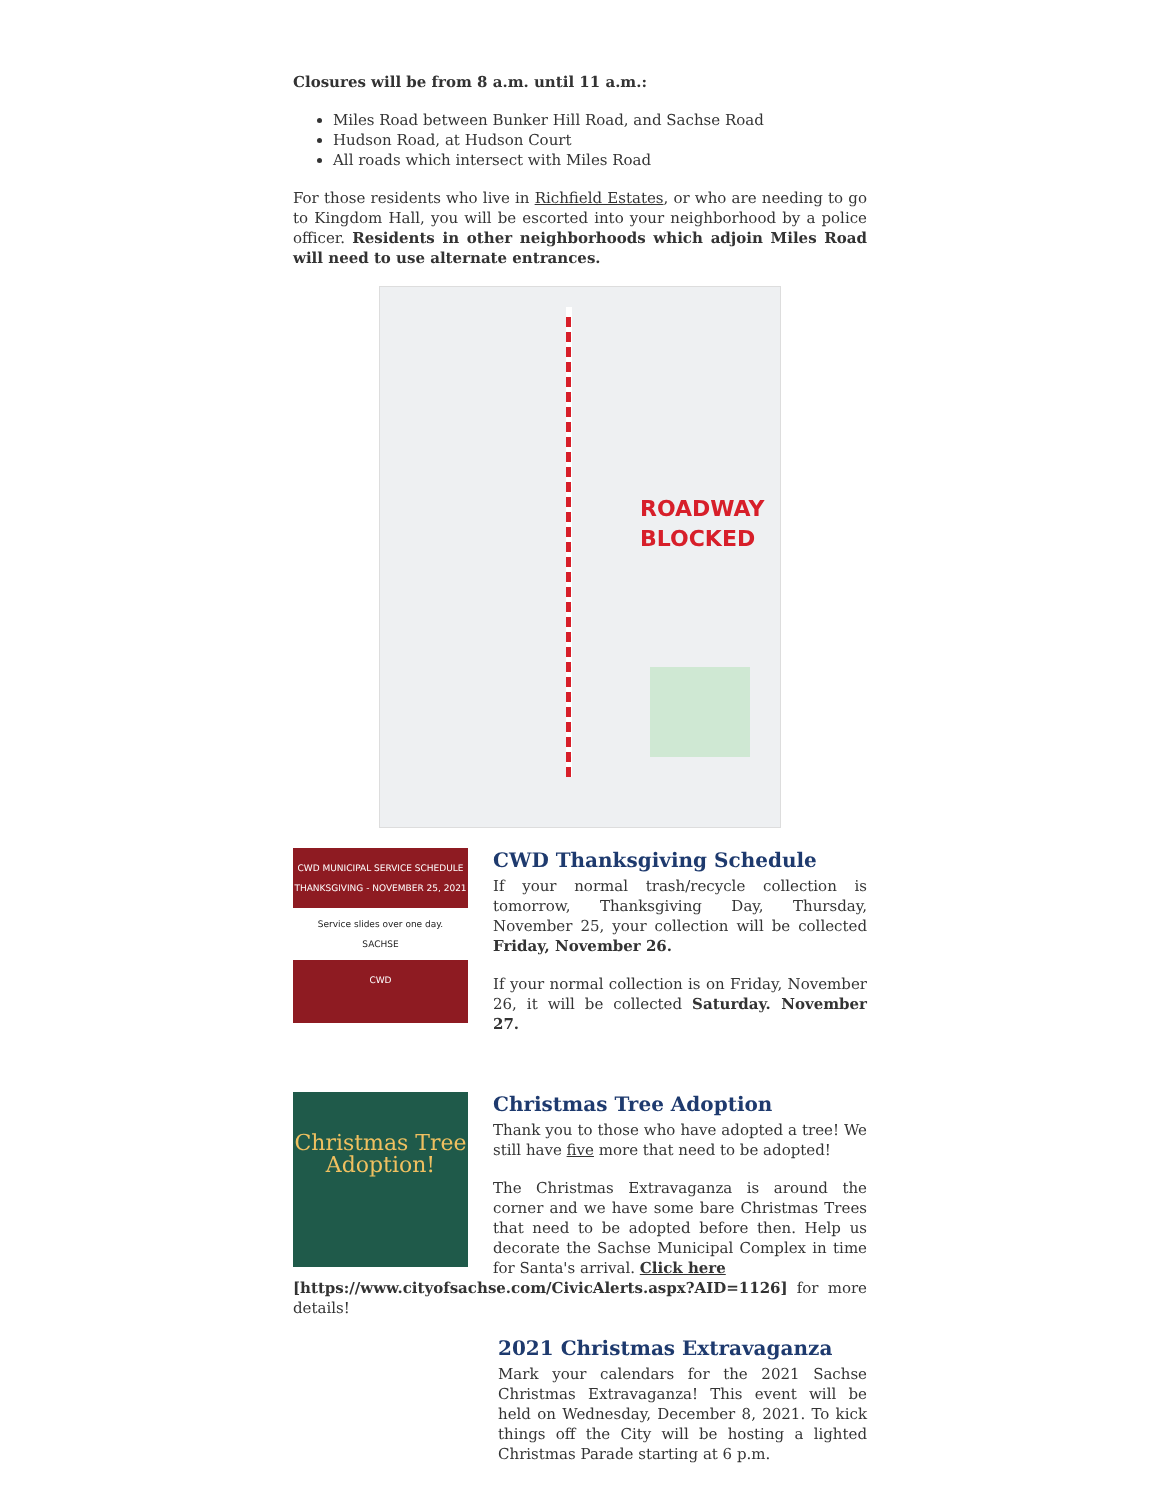Closures will be from 8 a.m. until 11 a.m.:
Miles Road between Bunker Hill Road, and Sachse Road
Hudson Road, at Hudson Court
All roads which intersect with Miles Road
For those residents who live in Richfield Estates, or who are needing to go to Kingdom Hall, you will be escorted into your neighborhood by a police officer. Residents in other neighborhoods which adjoin Miles Road will need to use alternate entrances.
ROADWAY
BLOCKED
CWD MUNICIPAL SERVICE SCHEDULE
THANKSGIVING - NOVEMBER 25, 2021
Service slides over one day.
SACHSE
CWD
CWD Thanksgiving Schedule
If your normal trash/recycle collection is tomorrow, Thanksgiving Day, Thursday, November 25, your collection will be collected Friday, November 26.
If your normal collection is on Friday, November 26, it will be collected Saturday. November 27.
Christmas Tree Adoption!
Christmas Tree Adoption
Thank you to those who have adopted a tree! We still have five more that need to be adopted!
The Christmas Extravaganza is around the corner and we have some bare Christmas Trees that need to be adopted before then. Help us decorate the Sachse Municipal Complex in time for Santa's arrival. Click here
[https://www.cityofsachse.com/CivicAlerts.aspx?AID=1126] for more details!
2021 Christmas Extravaganza
Mark your calendars for the 2021 Sachse Christmas Extravaganza! This event will be held on Wednesday, December 8, 2021. To kick things off the City will be hosting a lighted Christmas Parade starting at 6 p.m.